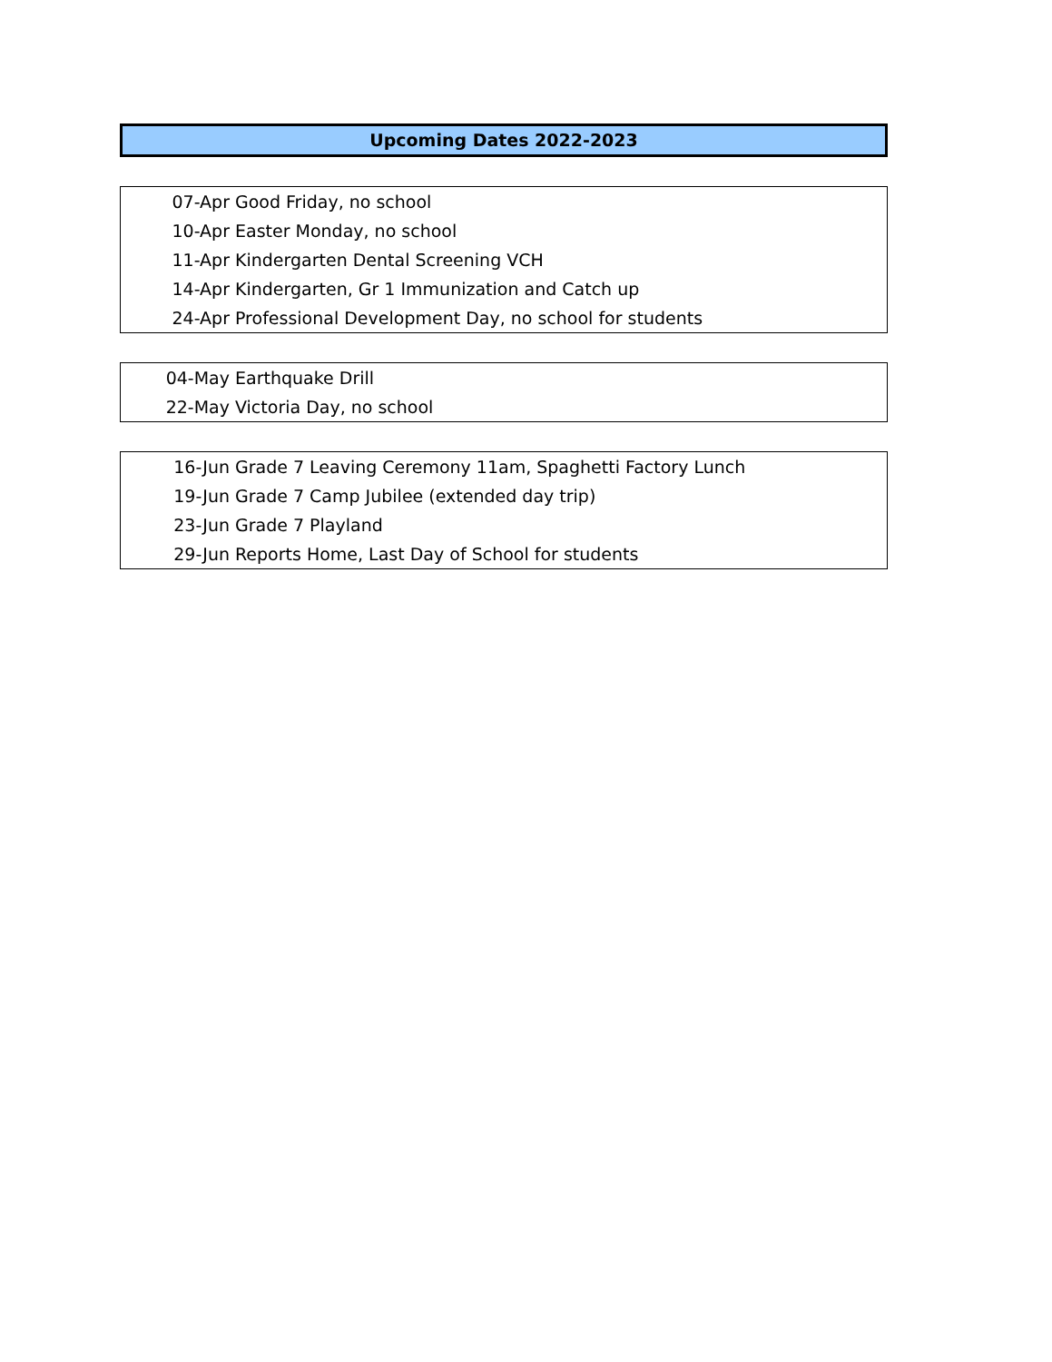Upcoming Dates 2022-2023
| 07-Apr | Good Friday, no school |
| 10-Apr | Easter Monday, no school |
| 11-Apr | Kindergarten Dental Screening VCH |
| 14-Apr | Kindergarten, Gr 1 Immunization and Catch up |
| 24-Apr | Professional Development Day, no school for students |
| 04-May | Earthquake Drill |
| 22-May | Victoria Day, no school |
| 16-Jun | Grade 7 Leaving Ceremony 11am, Spaghetti Factory Lunch |
| 19-Jun | Grade 7 Camp Jubilee (extended day trip) |
| 23-Jun | Grade 7 Playland |
| 29-Jun | Reports Home, Last Day of School for students |